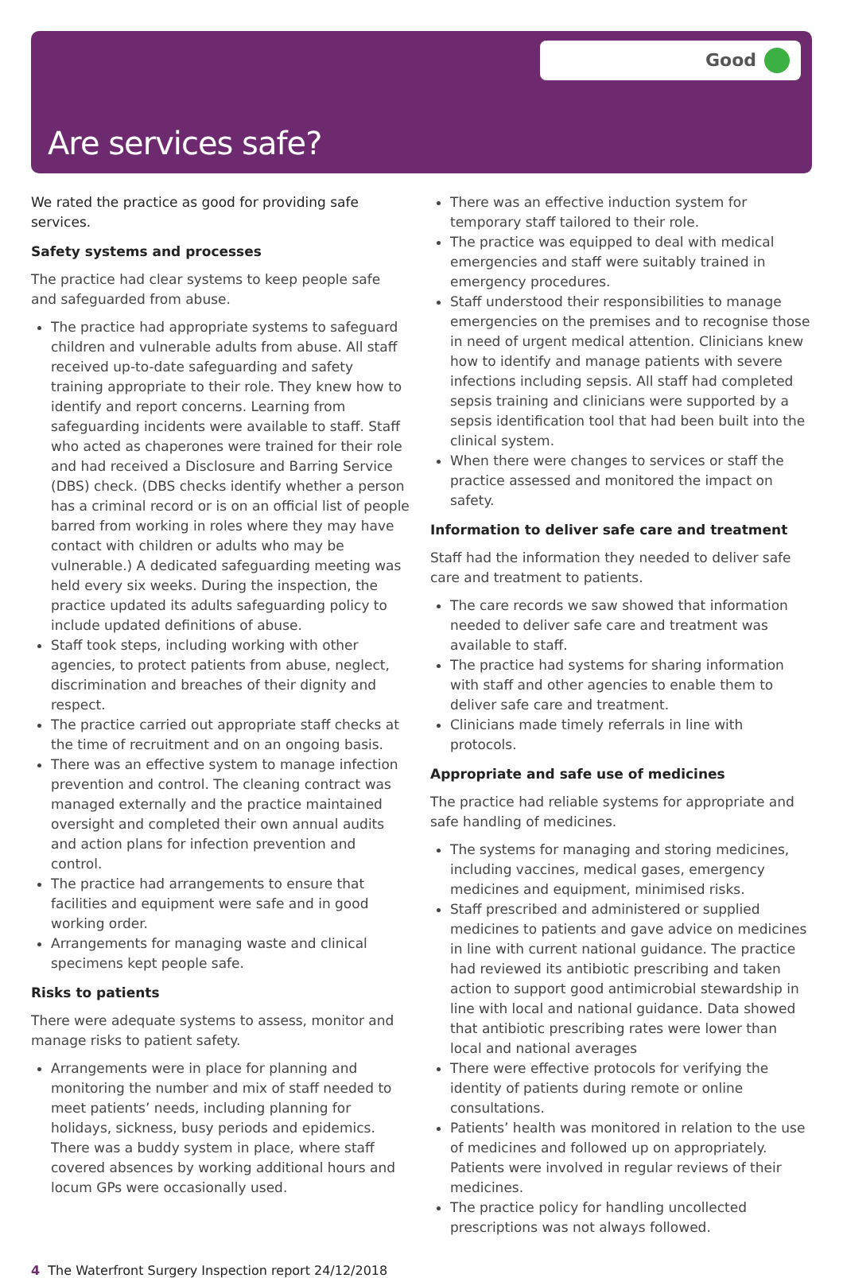Good
Are services safe?
We rated the practice as good for providing safe services.
Safety systems and processes
The practice had clear systems to keep people safe and safeguarded from abuse.
The practice had appropriate systems to safeguard children and vulnerable adults from abuse. All staff received up-to-date safeguarding and safety training appropriate to their role. They knew how to identify and report concerns. Learning from safeguarding incidents were available to staff. Staff who acted as chaperones were trained for their role and had received a Disclosure and Barring Service (DBS) check. (DBS checks identify whether a person has a criminal record or is on an official list of people barred from working in roles where they may have contact with children or adults who may be vulnerable.) A dedicated safeguarding meeting was held every six weeks. During the inspection, the practice updated its adults safeguarding policy to include updated definitions of abuse.
Staff took steps, including working with other agencies, to protect patients from abuse, neglect, discrimination and breaches of their dignity and respect.
The practice carried out appropriate staff checks at the time of recruitment and on an ongoing basis.
There was an effective system to manage infection prevention and control. The cleaning contract was managed externally and the practice maintained oversight and completed their own annual audits and action plans for infection prevention and control.
The practice had arrangements to ensure that facilities and equipment were safe and in good working order.
Arrangements for managing waste and clinical specimens kept people safe.
Risks to patients
There were adequate systems to assess, monitor and manage risks to patient safety.
Arrangements were in place for planning and monitoring the number and mix of staff needed to meet patients’ needs, including planning for holidays, sickness, busy periods and epidemics. There was a buddy system in place, where staff covered absences by working additional hours and locum GPs were occasionally used.
There was an effective induction system for temporary staff tailored to their role.
The practice was equipped to deal with medical emergencies and staff were suitably trained in emergency procedures.
Staff understood their responsibilities to manage emergencies on the premises and to recognise those in need of urgent medical attention. Clinicians knew how to identify and manage patients with severe infections including sepsis. All staff had completed sepsis training and clinicians were supported by a sepsis identification tool that had been built into the clinical system.
When there were changes to services or staff the practice assessed and monitored the impact on safety.
Information to deliver safe care and treatment
Staff had the information they needed to deliver safe care and treatment to patients.
The care records we saw showed that information needed to deliver safe care and treatment was available to staff.
The practice had systems for sharing information with staff and other agencies to enable them to deliver safe care and treatment.
Clinicians made timely referrals in line with protocols.
Appropriate and safe use of medicines
The practice had reliable systems for appropriate and safe handling of medicines.
The systems for managing and storing medicines, including vaccines, medical gases, emergency medicines and equipment, minimised risks.
Staff prescribed and administered or supplied medicines to patients and gave advice on medicines in line with current national guidance. The practice had reviewed its antibiotic prescribing and taken action to support good antimicrobial stewardship in line with local and national guidance. Data showed that antibiotic prescribing rates were lower than local and national averages
There were effective protocols for verifying the identity of patients during remote or online consultations.
Patients’ health was monitored in relation to the use of medicines and followed up on appropriately. Patients were involved in regular reviews of their medicines.
The practice policy for handling uncollected prescriptions was not always followed.
4 The Waterfront Surgery Inspection report 24/12/2018